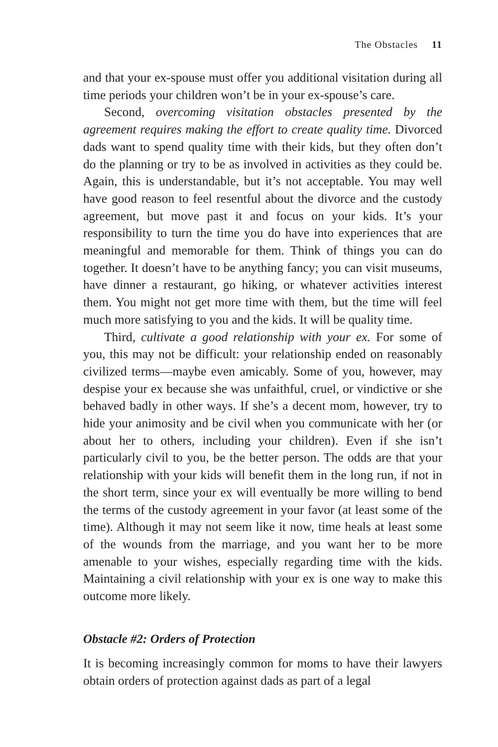The Obstacles 11
and that your ex-spouse must offer you additional visitation during all time periods your children won’t be in your ex-spouse’s care.
Second, overcoming visitation obstacles presented by the agreement requires making the effort to create quality time. Divorced dads want to spend quality time with their kids, but they often don’t do the planning or try to be as involved in activities as they could be. Again, this is understandable, but it’s not acceptable. You may well have good reason to feel resentful about the divorce and the custody agreement, but move past it and focus on your kids. It’s your responsibility to turn the time you do have into experiences that are meaningful and memorable for them. Think of things you can do together. It doesn’t have to be anything fancy; you can visit museums, have dinner a restaurant, go hiking, or whatever activities interest them. You might not get more time with them, but the time will feel much more satisfying to you and the kids. It will be quality time.
Third, cultivate a good relationship with your ex. For some of you, this may not be difficult: your relationship ended on reasonably civilized terms—maybe even amicably. Some of you, however, may despise your ex because she was unfaithful, cruel, or vindictive or she behaved badly in other ways. If she’s a decent mom, however, try to hide your animosity and be civil when you communicate with her (or about her to others, including your children). Even if she isn’t particularly civil to you, be the better person. The odds are that your relationship with your kids will benefit them in the long run, if not in the short term, since your ex will eventually be more willing to bend the terms of the custody agreement in your favor (at least some of the time). Although it may not seem like it now, time heals at least some of the wounds from the marriage, and you want her to be more amenable to your wishes, especially regarding time with the kids. Maintaining a civil relationship with your ex is one way to make this outcome more likely.
Obstacle #2: Orders of Protection
It is becoming increasingly common for moms to have their lawyers obtain orders of protection against dads as part of a legal